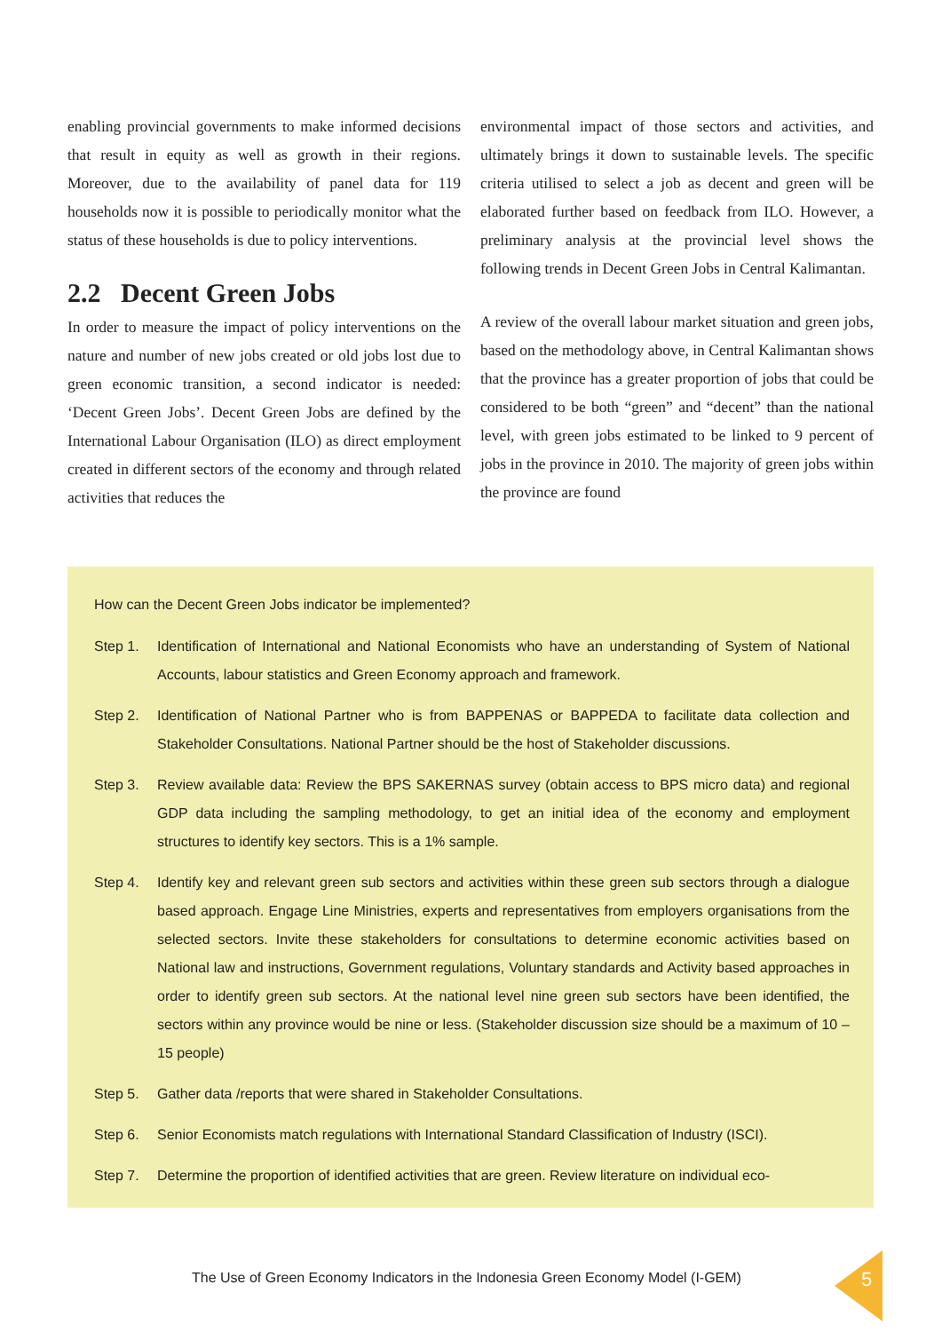enabling provincial governments to make informed decisions that result in equity as well as growth in their regions. Moreover, due to the availability of panel data for 119 households now it is possible to periodically monitor what the status of these households is due to policy interventions.
2.2 Decent Green Jobs
In order to measure the impact of policy interventions on the nature and number of new jobs created or old jobs lost due to green economic transition, a second indicator is needed: ‘Decent Green Jobs’. Decent Green Jobs are defined by the International Labour Organisation (ILO) as direct employment created in different sectors of the economy and through related activities that reduces the
environmental impact of those sectors and activities, and ultimately brings it down to sustainable levels. The specific criteria utilised to select a job as decent and green will be elaborated further based on feedback from ILO. However, a preliminary analysis at the provincial level shows the following trends in Decent Green Jobs in Central Kalimantan.
A review of the overall labour market situation and green jobs, based on the methodology above, in Central Kalimantan shows that the province has a greater proportion of jobs that could be considered to be both “green” and “decent” than the national level, with green jobs estimated to be linked to 9 percent of jobs in the province in 2010. The majority of green jobs within the province are found
How can the Decent Green Jobs indicator be implemented?
Step 1. Identification of International and National Economists who have an understanding of System of National Accounts, labour statistics and Green Economy approach and framework.
Step 2. Identification of National Partner who is from BAPPENAS or BAPPEDA to facilitate data collection and Stakeholder Consultations. National Partner should be the host of Stakeholder discussions.
Step 3. Review available data: Review the BPS SAKERNAS survey (obtain access to BPS micro data) and regional GDP data including the sampling methodology, to get an initial idea of the economy and employment structures to identify key sectors. This is a 1% sample.
Step 4. Identify key and relevant green sub sectors and activities within these green sub sectors through a dialogue based approach. Engage Line Ministries, experts and representatives from employers organisations from the selected sectors. Invite these stakeholders for consultations to determine economic activities based on National law and instructions, Government regulations, Voluntary standards and Activity based approaches in order to identify green sub sectors. At the national level nine green sub sectors have been identified, the sectors within any province would be nine or less. (Stakeholder discussion size should be a maximum of 10 – 15 people)
Step 5. Gather data /reports that were shared in Stakeholder Consultations.
Step 6. Senior Economists match regulations with International Standard Classification of Industry (ISCI).
Step 7. Determine the proportion of identified activities that are green. Review literature on individual eco-
The Use of Green Economy Indicators in the Indonesia Green Economy Model (I-GEM)
5